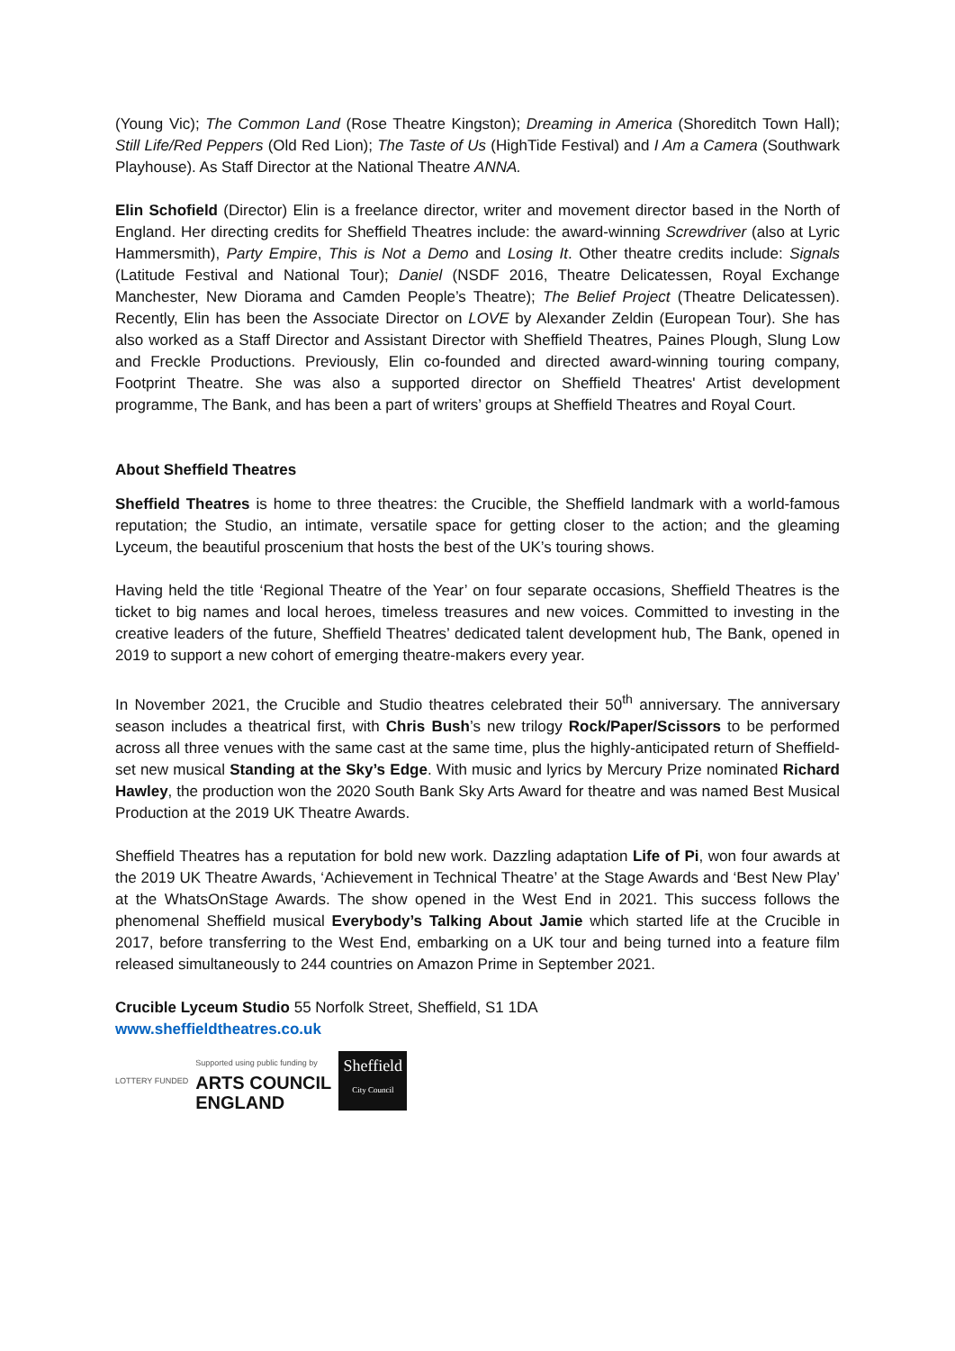(Young Vic); The Common Land (Rose Theatre Kingston); Dreaming in America (Shoreditch Town Hall); Still Life/Red Peppers (Old Red Lion); The Taste of Us (HighTide Festival) and I Am a Camera (Southwark Playhouse). As Staff Director at the National Theatre ANNA.
Elin Schofield (Director) Elin is a freelance director, writer and movement director based in the North of England. Her directing credits for Sheffield Theatres include: the award-winning Screwdriver (also at Lyric Hammersmith), Party Empire, This is Not a Demo and Losing It. Other theatre credits include: Signals (Latitude Festival and National Tour); Daniel (NSDF 2016, Theatre Delicatessen, Royal Exchange Manchester, New Diorama and Camden People’s Theatre); The Belief Project (Theatre Delicatessen). Recently, Elin has been the Associate Director on LOVE by Alexander Zeldin (European Tour). She has also worked as a Staff Director and Assistant Director with Sheffield Theatres, Paines Plough, Slung Low and Freckle Productions. Previously, Elin co-founded and directed award-winning touring company, Footprint Theatre. She was also a supported director on Sheffield Theatres' Artist development programme, The Bank, and has been a part of writers’ groups at Sheffield Theatres and Royal Court.
About Sheffield Theatres
Sheffield Theatres is home to three theatres: the Crucible, the Sheffield landmark with a world-famous reputation; the Studio, an intimate, versatile space for getting closer to the action; and the gleaming Lyceum, the beautiful proscenium that hosts the best of the UK’s touring shows.
Having held the title ‘Regional Theatre of the Year’ on four separate occasions, Sheffield Theatres is the ticket to big names and local heroes, timeless treasures and new voices. Committed to investing in the creative leaders of the future, Sheffield Theatres’ dedicated talent development hub, The Bank, opened in 2019 to support a new cohort of emerging theatre-makers every year.
In November 2021, the Crucible and Studio theatres celebrated their 50<sup>th</sup> anniversary. The anniversary season includes a theatrical first, with Chris Bush’s new trilogy Rock/Paper/Scissors to be performed across all three venues with the same cast at the same time, plus the highly-anticipated return of Sheffield-set new musical Standing at the Sky’s Edge. With music and lyrics by Mercury Prize nominated Richard Hawley, the production won the 2020 South Bank Sky Arts Award for theatre and was named Best Musical Production at the 2019 UK Theatre Awards.
Sheffield Theatres has a reputation for bold new work. Dazzling adaptation Life of Pi, won four awards at the 2019 UK Theatre Awards, ‘Achievement in Technical Theatre’ at the Stage Awards and ‘Best New Play’ at the WhatsOnStage Awards. The show opened in the West End in 2021. This success follows the phenomenal Sheffield musical Everybody’s Talking About Jamie which started life at the Crucible in 2017, before transferring to the West End, embarking on a UK tour and being turned into a feature film released simultaneously to 244 countries on Amazon Prime in September 2021.
Crucible Lyceum Studio 55 Norfolk Street, Sheffield, S1 1DA
www.sheffieldtheatres.co.uk
LOTTERY FUNDED
Supported using public funding by
ARTS COUNCIL
ENGLAND
Sheffield
City Council